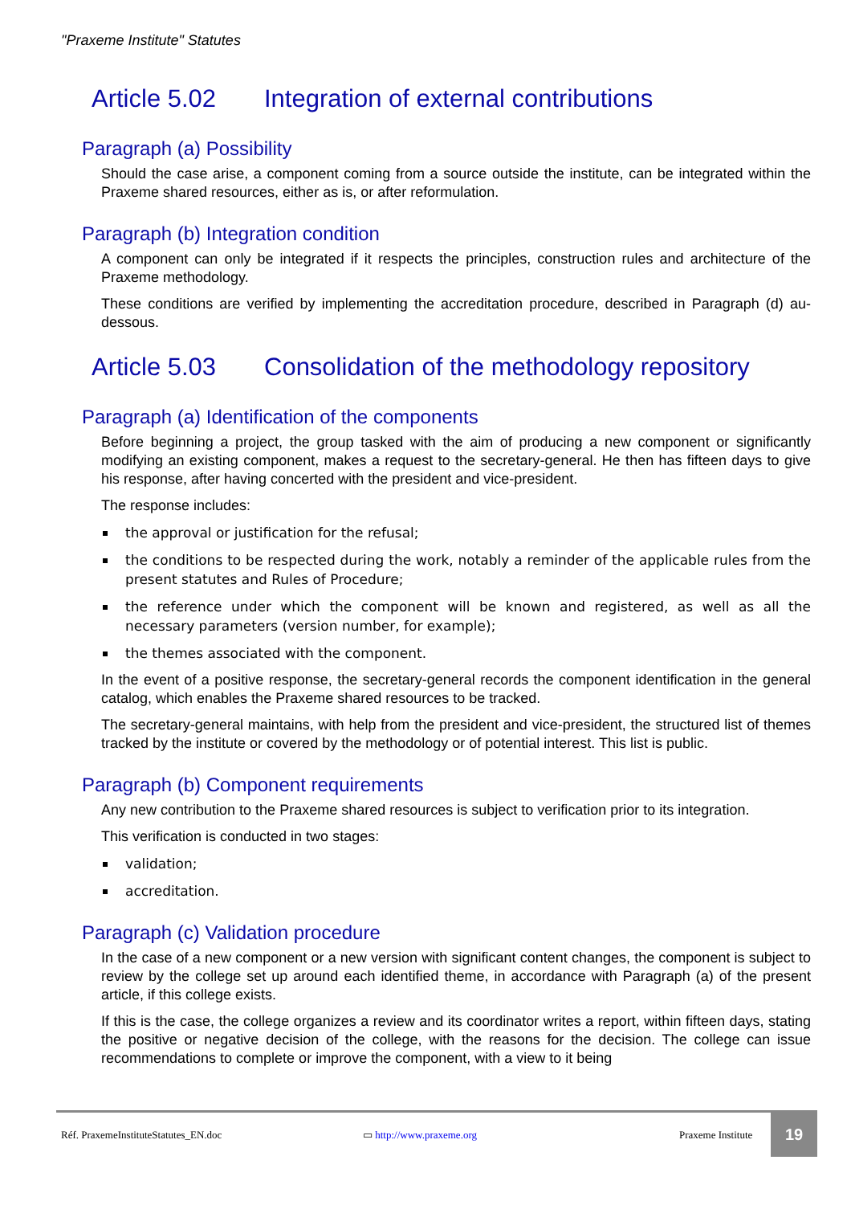"Praxeme Institute" Statutes
Article 5.02 Integration of external contributions
Paragraph (a) Possibility
Should the case arise, a component coming from a source outside the institute, can be integrated within the Praxeme shared resources, either as is, or after reformulation.
Paragraph (b) Integration condition
A component can only be integrated if it respects the principles, construction rules and architecture of the Praxeme methodology.
These conditions are verified by implementing the accreditation procedure, described in Paragraph (d) au-dessous.
Article 5.03 Consolidation of the methodology repository
Paragraph (a) Identification of the components
Before beginning a project, the group tasked with the aim of producing a new component or significantly modifying an existing component, makes a request to the secretary-general. He then has fifteen days to give his response, after having concerted with the president and vice-president.
The response includes:
the approval or justification for the refusal;
the conditions to be respected during the work, notably a reminder of the applicable rules from the present statutes and Rules of Procedure;
the reference under which the component will be known and registered, as well as all the necessary parameters (version number, for example);
the themes associated with the component.
In the event of a positive response, the secretary-general records the component identification in the general catalog, which enables the Praxeme shared resources to be tracked.
The secretary-general maintains, with help from the president and vice-president, the structured list of themes tracked by the institute or covered by the methodology or of potential interest. This list is public.
Paragraph (b) Component requirements
Any new contribution to the Praxeme shared resources is subject to verification prior to its integration.
This verification is conducted in two stages:
validation;
accreditation.
Paragraph (c) Validation procedure
In the case of a new component or a new version with significant content changes, the component is subject to review by the college set up around each identified theme, in accordance with Paragraph (a) of the present article, if this college exists.
If this is the case, the college organizes a review and its coordinator writes a report, within fifteen days, stating the positive or negative decision of the college, with the reasons for the decision. The college can issue recommendations to complete or improve the component, with a view to it being
Réf. PraxemeInstituteStatutes_EN.doc ▭ http://www.praxeme.org Praxeme Institute 19